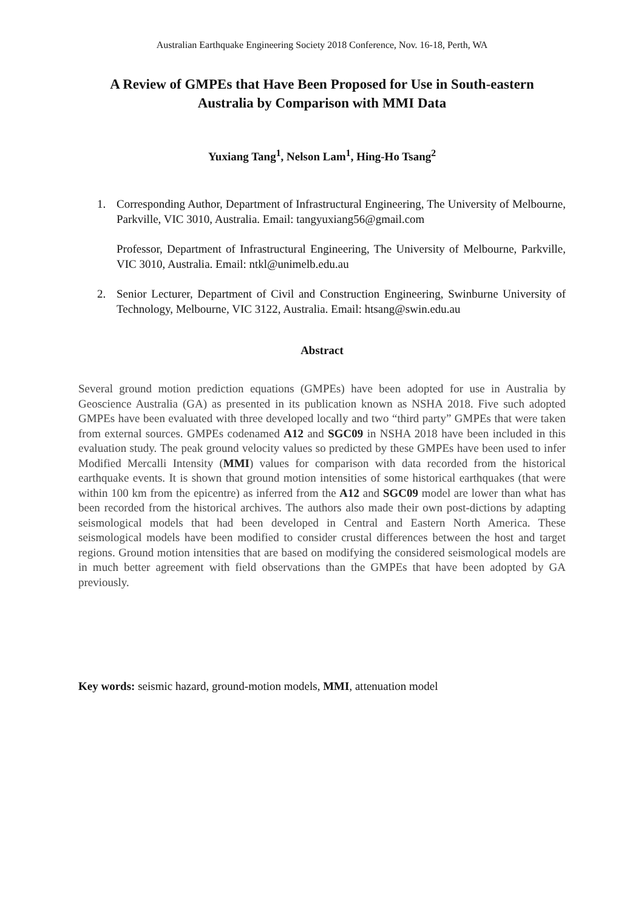Australian Earthquake Engineering Society 2018 Conference, Nov. 16-18, Perth, WA
A Review of GMPEs that Have Been Proposed for Use in South-eastern Australia by Comparison with MMI Data
Yuxiang Tang<sup>1</sup>, Nelson Lam<sup>1</sup>, Hing-Ho Tsang<sup>2</sup>
1. Corresponding Author, Department of Infrastructural Engineering, The University of Melbourne, Parkville, VIC 3010, Australia. Email: tangyuxiang56@gmail.com
Professor, Department of Infrastructural Engineering, The University of Melbourne, Parkville, VIC 3010, Australia. Email: ntkl@unimelb.edu.au
2. Senior Lecturer, Department of Civil and Construction Engineering, Swinburne University of Technology, Melbourne, VIC 3122, Australia. Email: htsang@swin.edu.au
Abstract
Several ground motion prediction equations (GMPEs) have been adopted for use in Australia by Geoscience Australia (GA) as presented in its publication known as NSHA 2018. Five such adopted GMPEs have been evaluated with three developed locally and two “third party” GMPEs that were taken from external sources. GMPEs codenamed A12 and SGC09 in NSHA 2018 have been included in this evaluation study. The peak ground velocity values so predicted by these GMPEs have been used to infer Modified Mercalli Intensity (MMI) values for comparison with data recorded from the historical earthquake events. It is shown that ground motion intensities of some historical earthquakes (that were within 100 km from the epicentre) as inferred from the A12 and SGC09 model are lower than what has been recorded from the historical archives. The authors also made their own post-dictions by adapting seismological models that had been developed in Central and Eastern North America. These seismological models have been modified to consider crustal differences between the host and target regions. Ground motion intensities that are based on modifying the considered seismological models are in much better agreement with field observations than the GMPEs that have been adopted by GA previously.
Key words: seismic hazard, ground-motion models, MMI, attenuation model